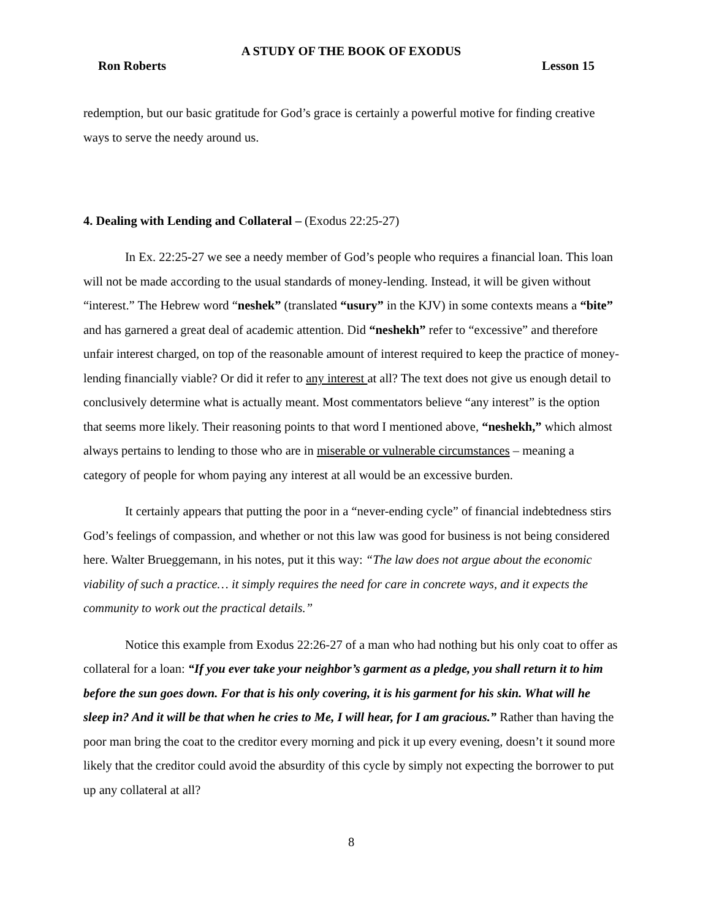A STUDY OF THE BOOK OF EXODUS
Ron Roberts Lesson 15
redemption, but our basic gratitude for God’s grace is certainly a powerful motive for finding creative ways to serve the needy around us.
4. Dealing with Lending and Collateral – (Exodus 22:25-27)
In Ex. 22:25-27 we see a needy member of God’s people who requires a financial loan. This loan will not be made according to the usual standards of money-lending. Instead, it will be given without “interest.” The Hebrew word “neshek” (translated “usury” in the KJV) in some contexts means a “bite” and has garnered a great deal of academic attention. Did “neshekh” refer to “excessive” and therefore unfair interest charged, on top of the reasonable amount of interest required to keep the practice of money-lending financially viable? Or did it refer to any interest at all? The text does not give us enough detail to conclusively determine what is actually meant. Most commentators believe “any interest” is the option that seems more likely. Their reasoning points to that word I mentioned above, “neshekh,” which almost always pertains to lending to those who are in miserable or vulnerable circumstances – meaning a category of people for whom paying any interest at all would be an excessive burden.
It certainly appears that putting the poor in a “never-ending cycle” of financial indebtedness stirs God’s feelings of compassion, and whether or not this law was good for business is not being considered here. Walter Brueggemann, in his notes, put it this way: “The law does not argue about the economic viability of such a practice… it simply requires the need for care in concrete ways, and it expects the community to work out the practical details.”
Notice this example from Exodus 22:26-27 of a man who had nothing but his only coat to offer as collateral for a loan: “If you ever take your neighbor’s garment as a pledge, you shall return it to him before the sun goes down. For that is his only covering, it is his garment for his skin. What will he sleep in? And it will be that when he cries to Me, I will hear, for I am gracious.” Rather than having the poor man bring the coat to the creditor every morning and pick it up every evening, doesn’t it sound more likely that the creditor could avoid the absurdity of this cycle by simply not expecting the borrower to put up any collateral at all?
8